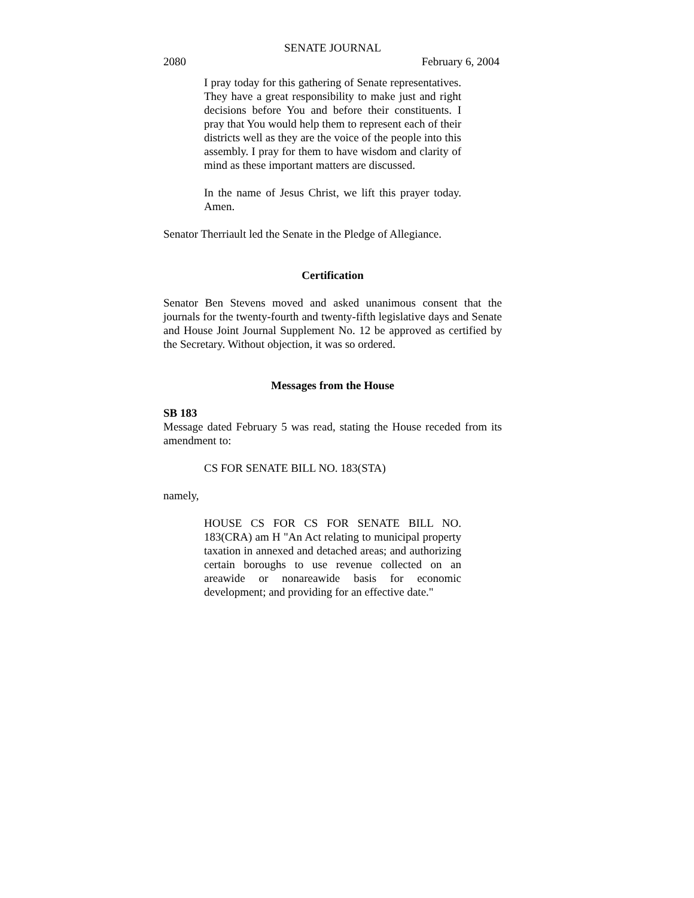SENATE JOURNAL
2080 February 6, 2004
I pray today for this gathering of Senate representatives. They have a great responsibility to make just and right decisions before You and before their constituents. I pray that You would help them to represent each of their districts well as they are the voice of the people into this assembly. I pray for them to have wisdom and clarity of mind as these important matters are discussed.
In the name of Jesus Christ, we lift this prayer today. Amen.
Senator Therriault led the Senate in the Pledge of Allegiance.
Certification
Senator Ben Stevens moved and asked unanimous consent that the journals for the twenty-fourth and twenty-fifth legislative days and Senate and House Joint Journal Supplement No. 12 be approved as certified by the Secretary. Without objection, it was so ordered.
Messages from the House
SB 183
Message dated February 5 was read, stating the House receded from its amendment to:
CS FOR SENATE BILL NO. 183(STA)
namely,
HOUSE CS FOR CS FOR SENATE BILL NO. 183(CRA) am H "An Act relating to municipal property taxation in annexed and detached areas; and authorizing certain boroughs to use revenue collected on an areawide or nonareawide basis for economic development; and providing for an effective date."